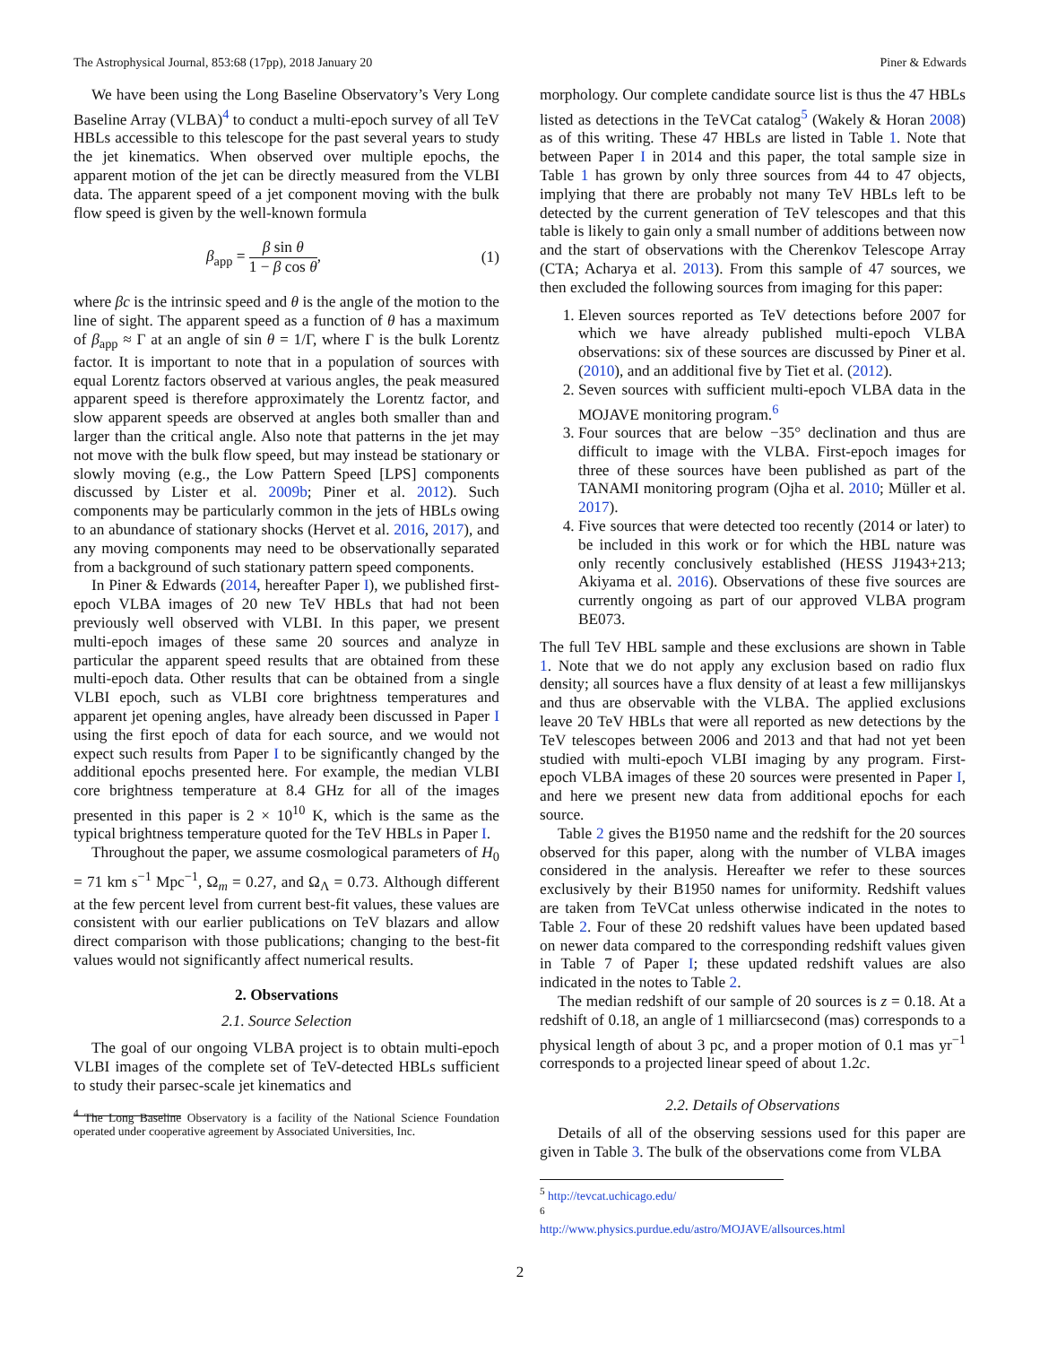The Astrophysical Journal, 853:68 (17pp), 2018 January 20 Piner & Edwards
We have been using the Long Baseline Observatory’s Very Long Baseline Array (VLBA)<sup>4</sup> to conduct a multi-epoch survey of all TeV HBLs accessible to this telescope for the past several years to study the jet kinematics. When observed over multiple epochs, the apparent motion of the jet can be directly measured from the VLBI data. The apparent speed of a jet component moving with the bulk flow speed is given by the well-known formula
β<sub>app</sub> = β sin θ 1 − β cos θ, (1)
where βc is the intrinsic speed and θ is the angle of the motion to the line of sight. The apparent speed as a function of θ has a maximum of β<sub>app</sub> ≈ Γ at an angle of sin θ = 1/Γ, where Γ is the bulk Lorentz factor. It is important to note that in a population of sources with equal Lorentz factors observed at various angles, the peak measured apparent speed is therefore approximately the Lorentz factor, and slow apparent speeds are observed at angles both smaller than and larger than the critical angle. Also note that patterns in the jet may not move with the bulk flow speed, but may instead be stationary or slowly moving (e.g., the Low Pattern Speed [LPS] components discussed by Lister et al. 2009b; Piner et al. 2012). Such components may be particularly common in the jets of HBLs owing to an abundance of stationary shocks (Hervet et al. 2016, 2017), and any moving components may need to be observationally separated from a background of such stationary pattern speed components.
In Piner & Edwards (2014, hereafter Paper I), we published first-epoch VLBA images of 20 new TeV HBLs that had not been previously well observed with VLBI. In this paper, we present multi-epoch images of these same 20 sources and analyze in particular the apparent speed results that are obtained from these multi-epoch data. Other results that can be obtained from a single VLBI epoch, such as VLBI core brightness temperatures and apparent jet opening angles, have already been discussed in Paper I using the first epoch of data for each source, and we would not expect such results from Paper I to be significantly changed by the additional epochs presented here. For example, the median VLBI core brightness temperature at 8.4 GHz for all of the images presented in this paper is 2 × 10<sup>10</sup> K, which is the same as the typical brightness temperature quoted for the TeV HBLs in Paper I.
Throughout the paper, we assume cosmological parameters of H<sub>0</sub> = 71 km s<sup>−1</sup> Mpc<sup>−1</sup>, Ω<sub>m</sub> = 0.27, and Ω<sub>Λ</sub> = 0.73. Although different at the few percent level from current best-fit values, these values are consistent with our earlier publications on TeV blazars and allow direct comparison with those publications; changing to the best-fit values would not significantly affect numerical results.
2. Observations
2.1. Source Selection
The goal of our ongoing VLBA project is to obtain multi-epoch VLBI images of the complete set of TeV-detected HBLs sufficient to study their parsec-scale jet kinematics and
<sup>4</sup> The Long Baseline Observatory is a facility of the National Science Foundation operated under cooperative agreement by Associated Universities, Inc.
morphology. Our complete candidate source list is thus the 47 HBLs listed as detections in the TeVCat catalog<sup>5</sup> (Wakely & Horan 2008) as of this writing. These 47 HBLs are listed in Table 1. Note that between Paper I in 2014 and this paper, the total sample size in Table 1 has grown by only three sources from 44 to 47 objects, implying that there are probably not many TeV HBLs left to be detected by the current generation of TeV telescopes and that this table is likely to gain only a small number of additions between now and the start of observations with the Cherenkov Telescope Array (CTA; Acharya et al. 2013). From this sample of 47 sources, we then excluded the following sources from imaging for this paper:
1. Eleven sources reported as TeV detections before 2007 for which we have already published multi-epoch VLBA observations: six of these sources are discussed by Piner et al. (2010), and an additional five by Tiet et al. (2012).
2. Seven sources with sufficient multi-epoch VLBA data in the MOJAVE monitoring program.<sup>6</sup>
3. Four sources that are below −35° declination and thus are difficult to image with the VLBA. First-epoch images for three of these sources have been published as part of the TANAMI monitoring program (Ojha et al. 2010; Müller et al. 2017).
4. Five sources that were detected too recently (2014 or later) to be included in this work or for which the HBL nature was only recently conclusively established (HESS J1943+213; Akiyama et al. 2016). Observations of these five sources are currently ongoing as part of our approved VLBA program BE073.
The full TeV HBL sample and these exclusions are shown in Table 1. Note that we do not apply any exclusion based on radio flux density; all sources have a flux density of at least a few millijanskys and thus are observable with the VLBA. The applied exclusions leave 20 TeV HBLs that were all reported as new detections by the TeV telescopes between 2006 and 2013 and that had not yet been studied with multi-epoch VLBI imaging by any program. First-epoch VLBA images of these 20 sources were presented in Paper I, and here we present new data from additional epochs for each source.
Table 2 gives the B1950 name and the redshift for the 20 sources observed for this paper, along with the number of VLBA images considered in the analysis. Hereafter we refer to these sources exclusively by their B1950 names for uniformity. Redshift values are taken from TeVCat unless otherwise indicated in the notes to Table 2. Four of these 20 redshift values have been updated based on newer data compared to the corresponding redshift values given in Table 7 of Paper I; these updated redshift values are also indicated in the notes to Table 2.
The median redshift of our sample of 20 sources is z = 0.18. At a redshift of 0.18, an angle of 1 milliarcsecond (mas) corresponds to a physical length of about 3 pc, and a proper motion of 0.1 mas yr<sup>−1</sup> corresponds to a projected linear speed of about 1.2c.
2.2. Details of Observations
Details of all of the observing sessions used for this paper are given in Table 3. The bulk of the observations come from VLBA
<sup>5</sup> http://tevcat.uchicago.edu/
<sup>6</sup> http://www.physics.purdue.edu/astro/MOJAVE/allsources.html
2